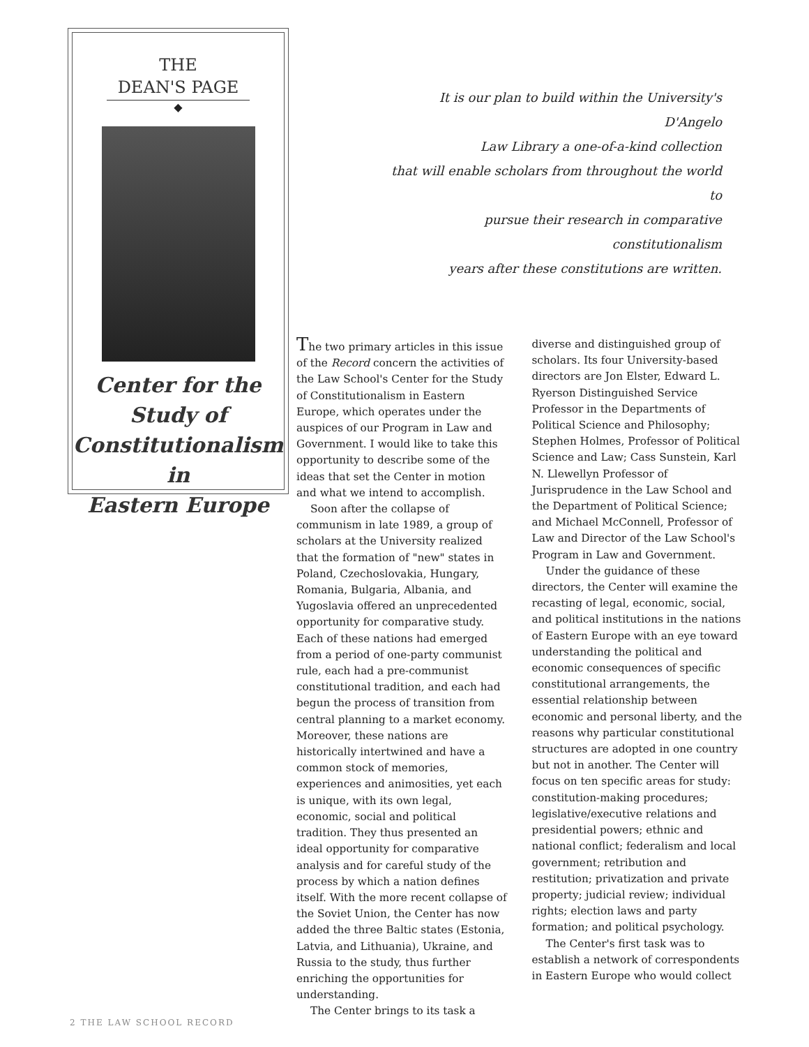THE
DEAN'S PAGE
◆
Center for the
Study of
Constitutionalism
in
Eastern Europe
It is our plan to build within the University's D'Angelo
Law Library a one-of-a-kind collection
that will enable scholars from throughout the world to
pursue their research in comparative constitutionalism
years after these constitutions are written.
The two primary articles in this issue of the Record concern the activities of the Law School's Center for the Study of Constitutionalism in Eastern Europe, which operates under the auspices of our Program in Law and Government. I would like to take this opportunity to describe some of the ideas that set the Center in motion and what we intend to accomplish.
Soon after the collapse of communism in late 1989, a group of scholars at the University realized that the formation of "new" states in Poland, Czechoslovakia, Hungary, Romania, Bulgaria, Albania, and Yugoslavia offered an unprecedented opportunity for comparative study. Each of these nations had emerged from a period of one-party communist rule, each had a pre-communist constitutional tradition, and each had begun the process of transition from central planning to a market economy. Moreover, these nations are historically intertwined and have a common stock of memories, experiences and animosities, yet each is unique, with its own legal, economic, social and political tradition. They thus presented an ideal opportunity for comparative analysis and for careful study of the process by which a nation defines itself. With the more recent collapse of the Soviet Union, the Center has now added the three Baltic states (Estonia, Latvia, and Lithuania), Ukraine, and Russia to the study, thus further enriching the opportunities for understanding.
The Center brings to its task a
diverse and distinguished group of scholars. Its four University-based directors are Jon Elster, Edward L. Ryerson Distinguished Service Professor in the Departments of Political Science and Philosophy; Stephen Holmes, Professor of Political Science and Law; Cass Sunstein, Karl N. Llewellyn Professor of Jurisprudence in the Law School and the Department of Political Science; and Michael McConnell, Professor of Law and Director of the Law School's Program in Law and Government.
Under the guidance of these directors, the Center will examine the recasting of legal, economic, social, and political institutions in the nations of Eastern Europe with an eye toward understanding the political and economic consequences of specific constitutional arrangements, the essential relationship between economic and personal liberty, and the reasons why particular constitutional structures are adopted in one country but not in another. The Center will focus on ten specific areas for study: constitution-making procedures; legislative/executive relations and presidential powers; ethnic and national conflict; federalism and local government; retribution and restitution; privatization and private property; judicial review; individual rights; election laws and party formation; and political psychology.
The Center's first task was to establish a network of correspondents in Eastern Europe who would collect
2 THE LAW SCHOOL RECORD